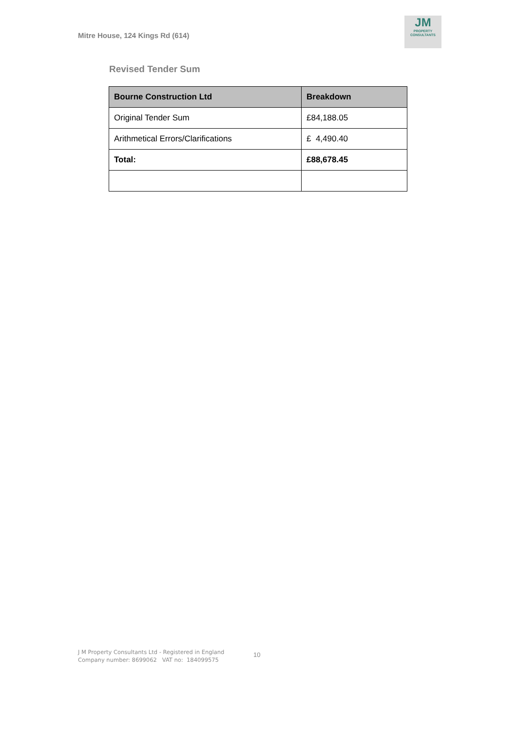Mitre House, 124 Kings Rd (614)
JM
PROPERTY
CONSULTANTS
Revised Tender Sum
| Bourne Construction Ltd | Breakdown |
| --- | --- |
| Original Tender Sum | £84,188.05 |
| Arithmetical Errors/Clarifications | £ 4,490.40 |
| Total: | £88,678.45 |
10
J M Property Consultants Ltd - Registered in England
Company number: 8699062 VAT no: 184099575